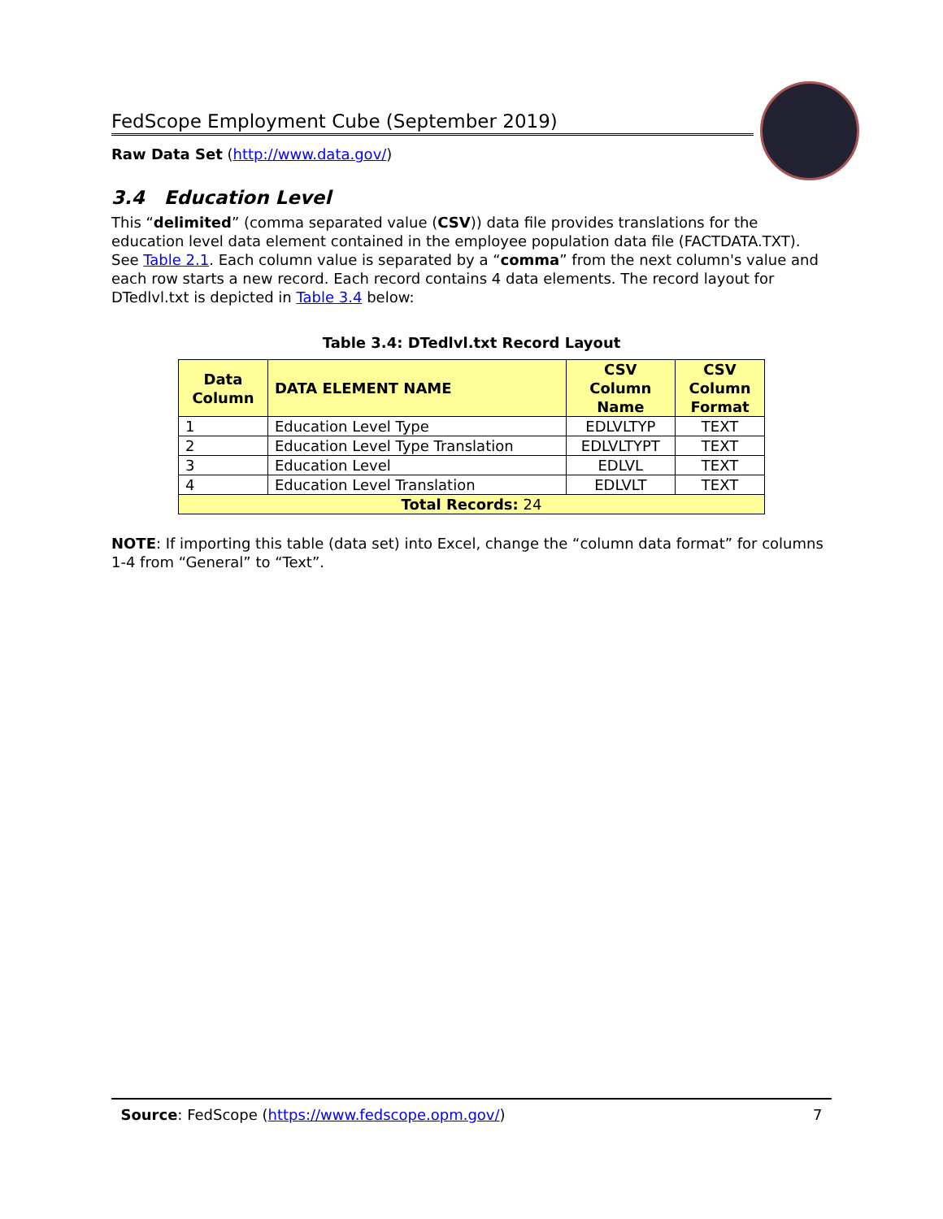FedScope Employment Cube (September 2019)
Raw Data Set (http://www.data.gov/)
3.4 Education Level
This “delimited” (comma separated value (CSV)) data file provides translations for the education level data element contained in the employee population data file (FACTDATA.TXT). See Table 2.1. Each column value is separated by a “comma” from the next column's value and each row starts a new record. Each record contains 4 data elements. The record layout for DTedlvl.txt is depicted in Table 3.4 below:
Table 3.4: DTedlvl.txt Record Layout
| Data Column | DATA ELEMENT NAME | CSV Column Name | CSV Column Format |
| --- | --- | --- | --- |
| 1 | Education Level Type | EDLVLTYP | TEXT |
| 2 | Education Level Type Translation | EDLVLTYPT | TEXT |
| 3 | Education Level | EDLVL | TEXT |
| 4 | Education Level Translation | EDLVLT | TEXT |
| Total Records: 24 | | | |
NOTE: If importing this table (data set) into Excel, change the “column data format” for columns 1-4 from “General” to “Text”.
Source: FedScope (https://www.fedscope.opm.gov/) 7